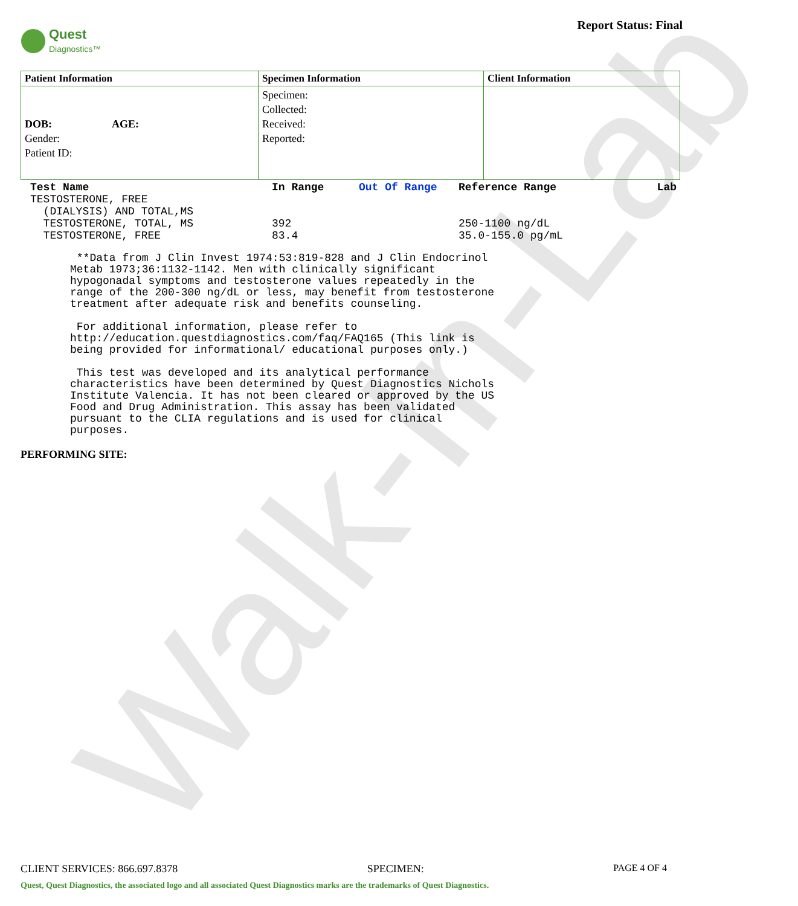Walk-In-Lab
Quest
Diagnostics™
Report Status: Final
| Patient Information | Specimen Information | Client Information |
| --- | --- | --- |
| DOB: AGE: Gender: Patient ID: | Specimen: Collected: Received: Reported: | |
| Test Name | In Range | Out Of Range | Reference Range | Lab |
| --- | --- | --- | --- | --- |
| TESTOSTERONE, FREE (DIALYSIS) AND TOTAL,MS | | | | |
| TESTOSTERONE, TOTAL, MS | 392 | | 250-1100 ng/dL | |
| TESTOSTERONE, FREE | 83.4 | | 35.0-155.0 pg/mL | |
**Data from J Clin Invest 1974:53:819-828 and J Clin Endocrinol Metab 1973;36:1132-1142. Men with clinically significant hypogonadal symptoms and testosterone values repeatedly in the range of the 200-300 ng/dL or less, may benefit from testosterone treatment after adequate risk and benefits counseling. For additional information, please refer to http://education.questdiagnostics.com/faq/FAQ165 (This link is being provided for informational/ educational purposes only.) This test was developed and its analytical performance characteristics have been determined by Quest Diagnostics Nichols Institute Valencia. It has not been cleared or approved by the US Food and Drug Administration. This assay has been validated pursuant to the CLIA regulations and is used for clinical purposes.
PERFORMING SITE:
CLIENT SERVICES: 866.697.8378 SPECIMEN: PAGE 4 OF 4
Quest, Quest Diagnostics, the associated logo and all associated Quest Diagnostics marks are the trademarks of Quest Diagnostics.